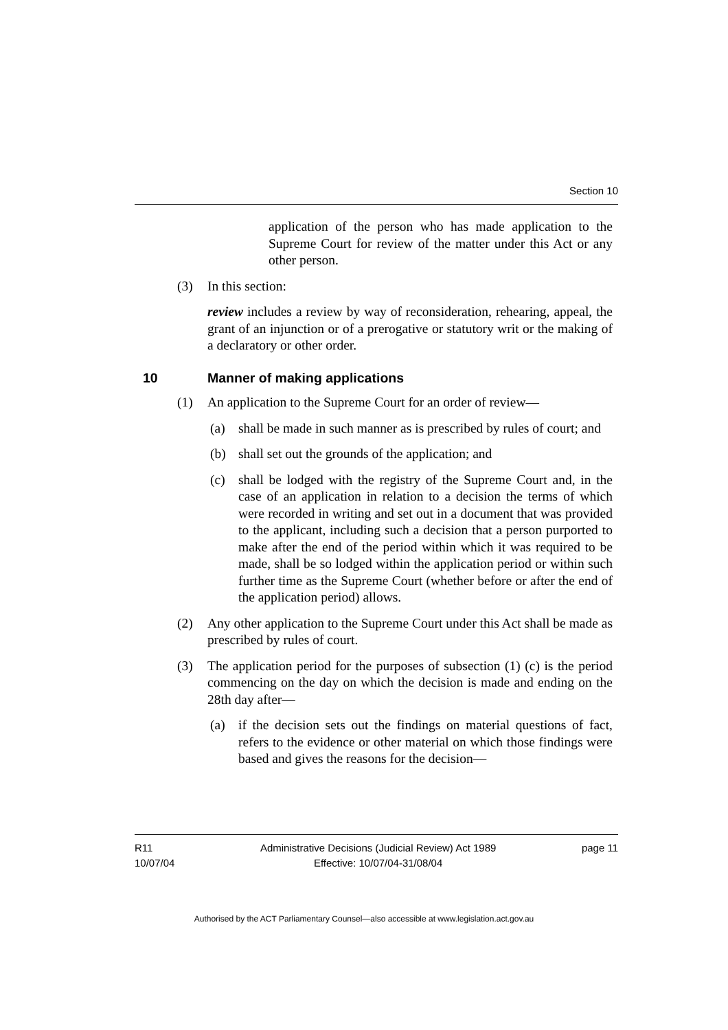Section 10
application of the person who has made application to the Supreme Court for review of the matter under this Act or any other person.
(3) In this section:
review includes a review by way of reconsideration, rehearing, appeal, the grant of an injunction or of a prerogative or statutory writ or the making of a declaratory or other order.
10 Manner of making applications
(1) An application to the Supreme Court for an order of review—
(a) shall be made in such manner as is prescribed by rules of court; and
(b) shall set out the grounds of the application; and
(c) shall be lodged with the registry of the Supreme Court and, in the case of an application in relation to a decision the terms of which were recorded in writing and set out in a document that was provided to the applicant, including such a decision that a person purported to make after the end of the period within which it was required to be made, shall be so lodged within the application period or within such further time as the Supreme Court (whether before or after the end of the application period) allows.
(2) Any other application to the Supreme Court under this Act shall be made as prescribed by rules of court.
(3) The application period for the purposes of subsection (1) (c) is the period commencing on the day on which the decision is made and ending on the 28th day after—
(a) if the decision sets out the findings on material questions of fact, refers to the evidence or other material on which those findings were based and gives the reasons for the decision—
R11
10/07/04 Administrative Decisions (Judicial Review) Act 1989
Effective: 10/07/04-31/08/04 page 11
Authorised by the ACT Parliamentary Counsel—also accessible at www.legislation.act.gov.au